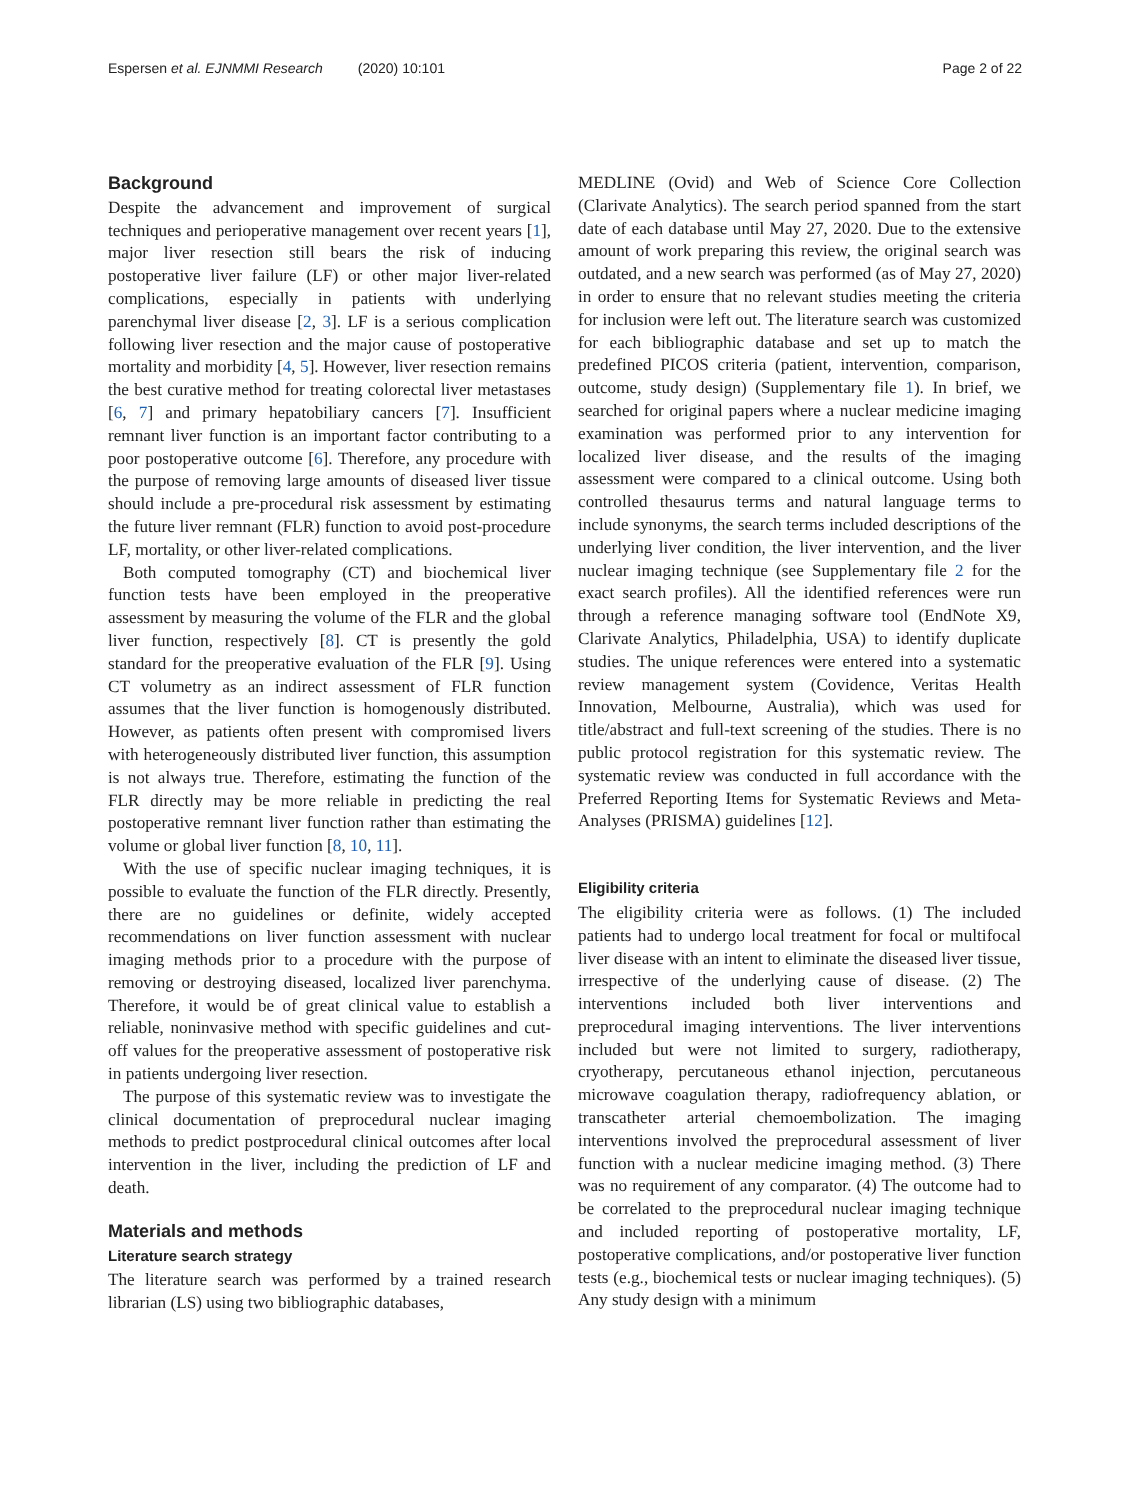Espersen et al. EJNMMI Research (2020) 10:101 Page 2 of 22
Background
Despite the advancement and improvement of surgical techniques and perioperative management over recent years [1], major liver resection still bears the risk of inducing postoperative liver failure (LF) or other major liver-related complications, especially in patients with underlying parenchymal liver disease [2, 3]. LF is a serious complication following liver resection and the major cause of postoperative mortality and morbidity [4, 5]. However, liver resection remains the best curative method for treating colorectal liver metastases [6, 7] and primary hepatobiliary cancers [7]. Insufficient remnant liver function is an important factor contributing to a poor postoperative outcome [6]. Therefore, any procedure with the purpose of removing large amounts of diseased liver tissue should include a pre-procedural risk assessment by estimating the future liver remnant (FLR) function to avoid post-procedure LF, mortality, or other liver-related complications.
Both computed tomography (CT) and biochemical liver function tests have been employed in the preoperative assessment by measuring the volume of the FLR and the global liver function, respectively [8]. CT is presently the gold standard for the preoperative evaluation of the FLR [9]. Using CT volumetry as an indirect assessment of FLR function assumes that the liver function is homogenously distributed. However, as patients often present with compromised livers with heterogeneously distributed liver function, this assumption is not always true. Therefore, estimating the function of the FLR directly may be more reliable in predicting the real postoperative remnant liver function rather than estimating the volume or global liver function [8, 10, 11].
With the use of specific nuclear imaging techniques, it is possible to evaluate the function of the FLR directly. Presently, there are no guidelines or definite, widely accepted recommendations on liver function assessment with nuclear imaging methods prior to a procedure with the purpose of removing or destroying diseased, localized liver parenchyma. Therefore, it would be of great clinical value to establish a reliable, noninvasive method with specific guidelines and cut-off values for the preoperative assessment of postoperative risk in patients undergoing liver resection.
The purpose of this systematic review was to investigate the clinical documentation of preprocedural nuclear imaging methods to predict postprocedural clinical outcomes after local intervention in the liver, including the prediction of LF and death.
Materials and methods
Literature search strategy
The literature search was performed by a trained research librarian (LS) using two bibliographic databases,
MEDLINE (Ovid) and Web of Science Core Collection (Clarivate Analytics). The search period spanned from the start date of each database until May 27, 2020. Due to the extensive amount of work preparing this review, the original search was outdated, and a new search was performed (as of May 27, 2020) in order to ensure that no relevant studies meeting the criteria for inclusion were left out. The literature search was customized for each bibliographic database and set up to match the predefined PICOS criteria (patient, intervention, comparison, outcome, study design) (Supplementary file 1). In brief, we searched for original papers where a nuclear medicine imaging examination was performed prior to any intervention for localized liver disease, and the results of the imaging assessment were compared to a clinical outcome. Using both controlled thesaurus terms and natural language terms to include synonyms, the search terms included descriptions of the underlying liver condition, the liver intervention, and the liver nuclear imaging technique (see Supplementary file 2 for the exact search profiles). All the identified references were run through a reference managing software tool (EndNote X9, Clarivate Analytics, Philadelphia, USA) to identify duplicate studies. The unique references were entered into a systematic review management system (Covidence, Veritas Health Innovation, Melbourne, Australia), which was used for title/abstract and full-text screening of the studies. There is no public protocol registration for this systematic review. The systematic review was conducted in full accordance with the Preferred Reporting Items for Systematic Reviews and Meta-Analyses (PRISMA) guidelines [12].
Eligibility criteria
The eligibility criteria were as follows. (1) The included patients had to undergo local treatment for focal or multifocal liver disease with an intent to eliminate the diseased liver tissue, irrespective of the underlying cause of disease. (2) The interventions included both liver interventions and preprocedural imaging interventions. The liver interventions included but were not limited to surgery, radiotherapy, cryotherapy, percutaneous ethanol injection, percutaneous microwave coagulation therapy, radiofrequency ablation, or transcatheter arterial chemoembolization. The imaging interventions involved the preprocedural assessment of liver function with a nuclear medicine imaging method. (3) There was no requirement of any comparator. (4) The outcome had to be correlated to the preprocedural nuclear imaging technique and included reporting of postoperative mortality, LF, postoperative complications, and/or postoperative liver function tests (e.g., biochemical tests or nuclear imaging techniques). (5) Any study design with a minimum